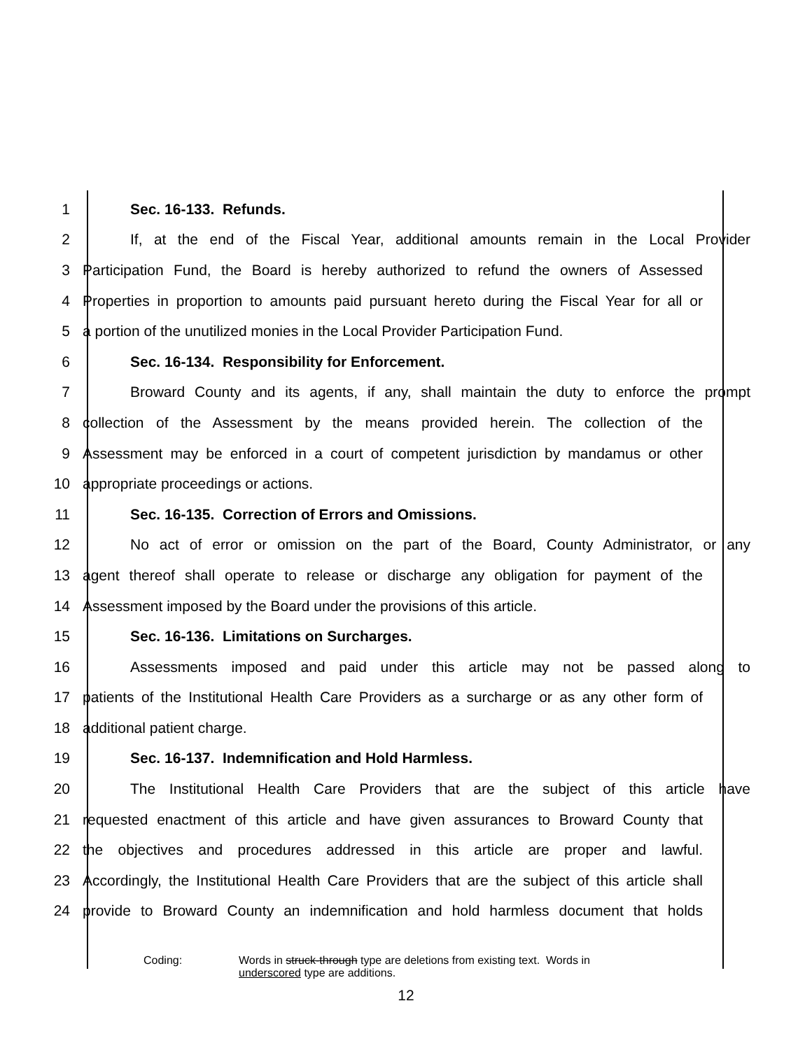1 Sec. 16-133. Refunds.
2 If, at the end of the Fiscal Year, additional amounts remain in the Local Provider
3 Participation Fund, the Board is hereby authorized to refund the owners of Assessed
4 Properties in proportion to amounts paid pursuant hereto during the Fiscal Year for all or
5 a portion of the unutilized monies in the Local Provider Participation Fund.
6 Sec. 16-134. Responsibility for Enforcement.
7 Broward County and its agents, if any, shall maintain the duty to enforce the prompt
8 collection of the Assessment by the means provided herein. The collection of the
9 Assessment may be enforced in a court of competent jurisdiction by mandamus or other
10 appropriate proceedings or actions.
11 Sec. 16-135. Correction of Errors and Omissions.
12 No act of error or omission on the part of the Board, County Administrator, or any
13 agent thereof shall operate to release or discharge any obligation for payment of the
14 Assessment imposed by the Board under the provisions of this article.
15 Sec. 16-136. Limitations on Surcharges.
16 Assessments imposed and paid under this article may not be passed along to
17 patients of the Institutional Health Care Providers as a surcharge or as any other form of
18 additional patient charge.
19 Sec. 16-137. Indemnification and Hold Harmless.
20 The Institutional Health Care Providers that are the subject of this article have
21 requested enactment of this article and have given assurances to Broward County that
22 the objectives and procedures addressed in this article are proper and lawful.
23 Accordingly, the Institutional Health Care Providers that are the subject of this article shall
24 provide to Broward County an indemnification and hold harmless document that holds
Coding: Words in struck-through type are deletions from existing text. Words in
underscored type are additions.
12